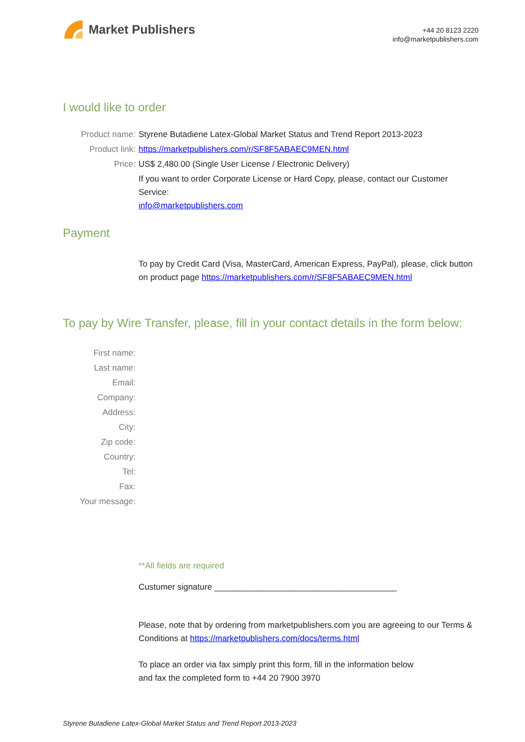Market Publishers
+44 20 8123 2220
info@marketpublishers.com
I would like to order
Product name: Styrene Butadiene Latex-Global Market Status and Trend Report 2013-2023
Product link: https://marketpublishers.com/r/SF8F5ABAEC9MEN.html
Price: US$ 2,480.00 (Single User License / Electronic Delivery)
If you want to order Corporate License or Hard Copy, please, contact our Customer Service:
info@marketpublishers.com
Payment
To pay by Credit Card (Visa, MasterCard, American Express, PayPal), please, click button on product page https://marketpublishers.com/r/SF8F5ABAEC9MEN.html
To pay by Wire Transfer, please, fill in your contact details in the form below:
First name:
Last name:
Email:
Company:
Address:
City:
Zip code:
Country:
Tel:
Fax:
Your message:
**All fields are required
Custumer signature _______________________________________
Please, note that by ordering from marketpublishers.com you are agreeing to our Terms & Conditions at https://marketpublishers.com/docs/terms.html
To place an order via fax simply print this form, fill in the information below
and fax the completed form to +44 20 7900 3970
Styrene Butadiene Latex-Global Market Status and Trend Report 2013-2023